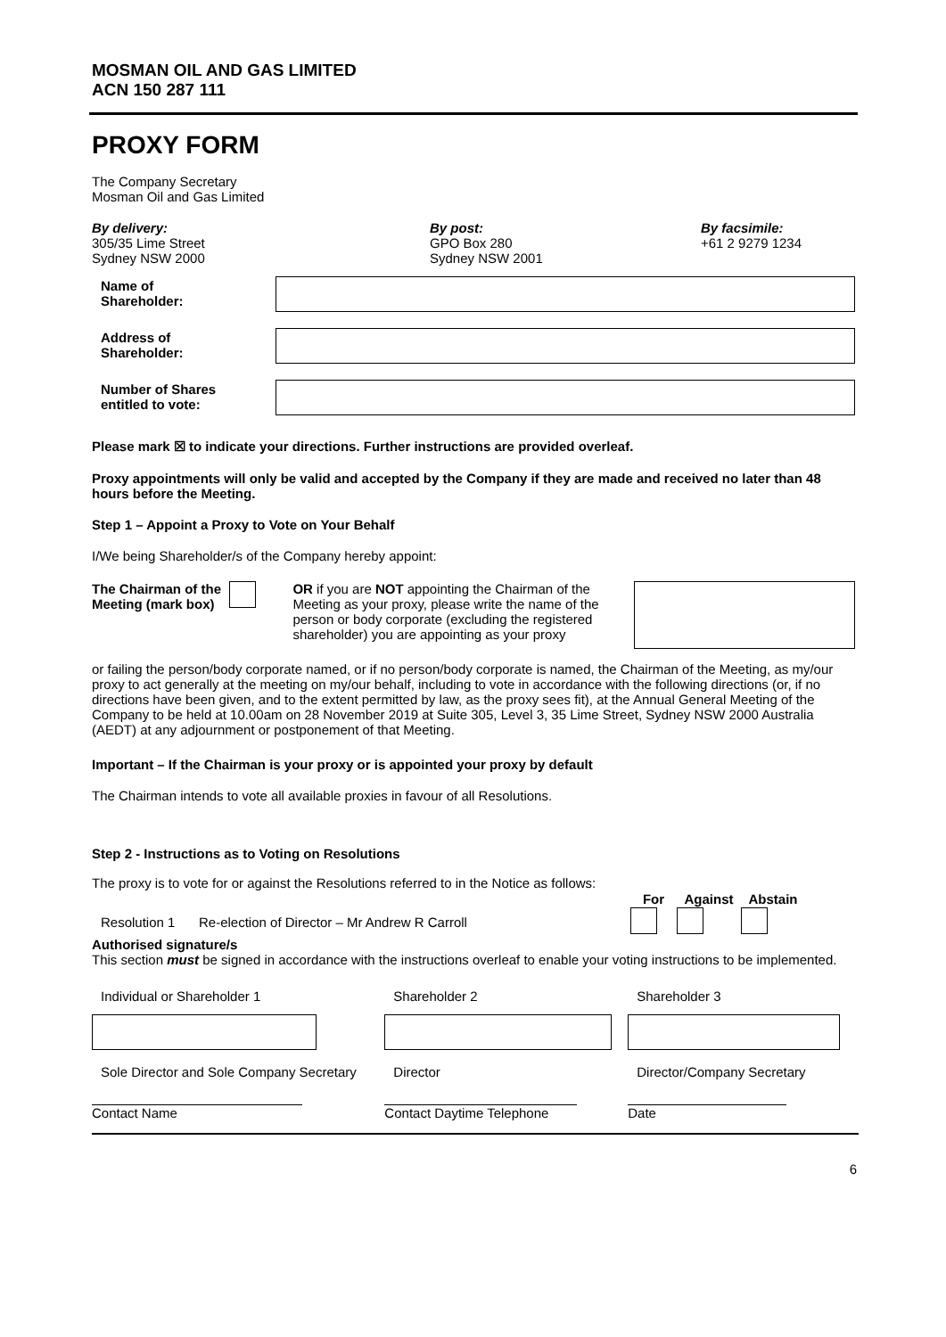MOSMAN OIL AND GAS LIMITED
ACN 150 287 111
PROXY FORM
The Company Secretary
Mosman Oil and Gas Limited
By delivery:
305/35 Lime Street
Sydney NSW 2000
By post:
GPO Box 280
Sydney NSW 2001
By facsimile:
+61 2 9279 1234
| Name of Shareholder: | |
| Address of Shareholder: | |
| Number of Shares entitled to vote: | |
Please mark ☒ to indicate your directions. Further instructions are provided overleaf.
Proxy appointments will only be valid and accepted by the Company if they are made and received no later than 48 hours before the Meeting.
Step 1 – Appoint a Proxy to Vote on Your Behalf
I/We being Shareholder/s of the Company hereby appoint:
The Chairman of the Meeting (mark box)
OR if you are NOT appointing the Chairman of the Meeting as your proxy, please write the name of the person or body corporate (excluding the registered shareholder) you are appointing as your proxy
or failing the person/body corporate named, or if no person/body corporate is named, the Chairman of the Meeting, as my/our proxy to act generally at the meeting on my/our behalf, including to vote in accordance with the following directions (or, if no directions have been given, and to the extent permitted by law, as the proxy sees fit), at the Annual General Meeting of the Company to be held at 10.00am on 28 November 2019 at Suite 305, Level 3, 35 Lime Street, Sydney NSW 2000 Australia (AEDT) at any adjournment or postponement of that Meeting.
Important – If the Chairman is your proxy or is appointed your proxy by default
The Chairman intends to vote all available proxies in favour of all Resolutions.
Step 2 - Instructions as to Voting on Resolutions
The proxy is to vote for or against the Resolutions referred to in the Notice as follows:
| | | For | Against | Abstain |
| --- | --- | --- | --- | --- |
| Resolution 1 | Re-election of Director – Mr Andrew R Carroll | | | |
Authorised signature/s
This section must be signed in accordance with the instructions overleaf to enable your voting instructions to be implemented.
| Individual or Shareholder 1 | Shareholder 2 | Shareholder 3 |
| Sole Director and Sole Company Secretary | Director | Director/Company Secretary |
| Contact Name | Contact Daytime Telephone | Date |
6